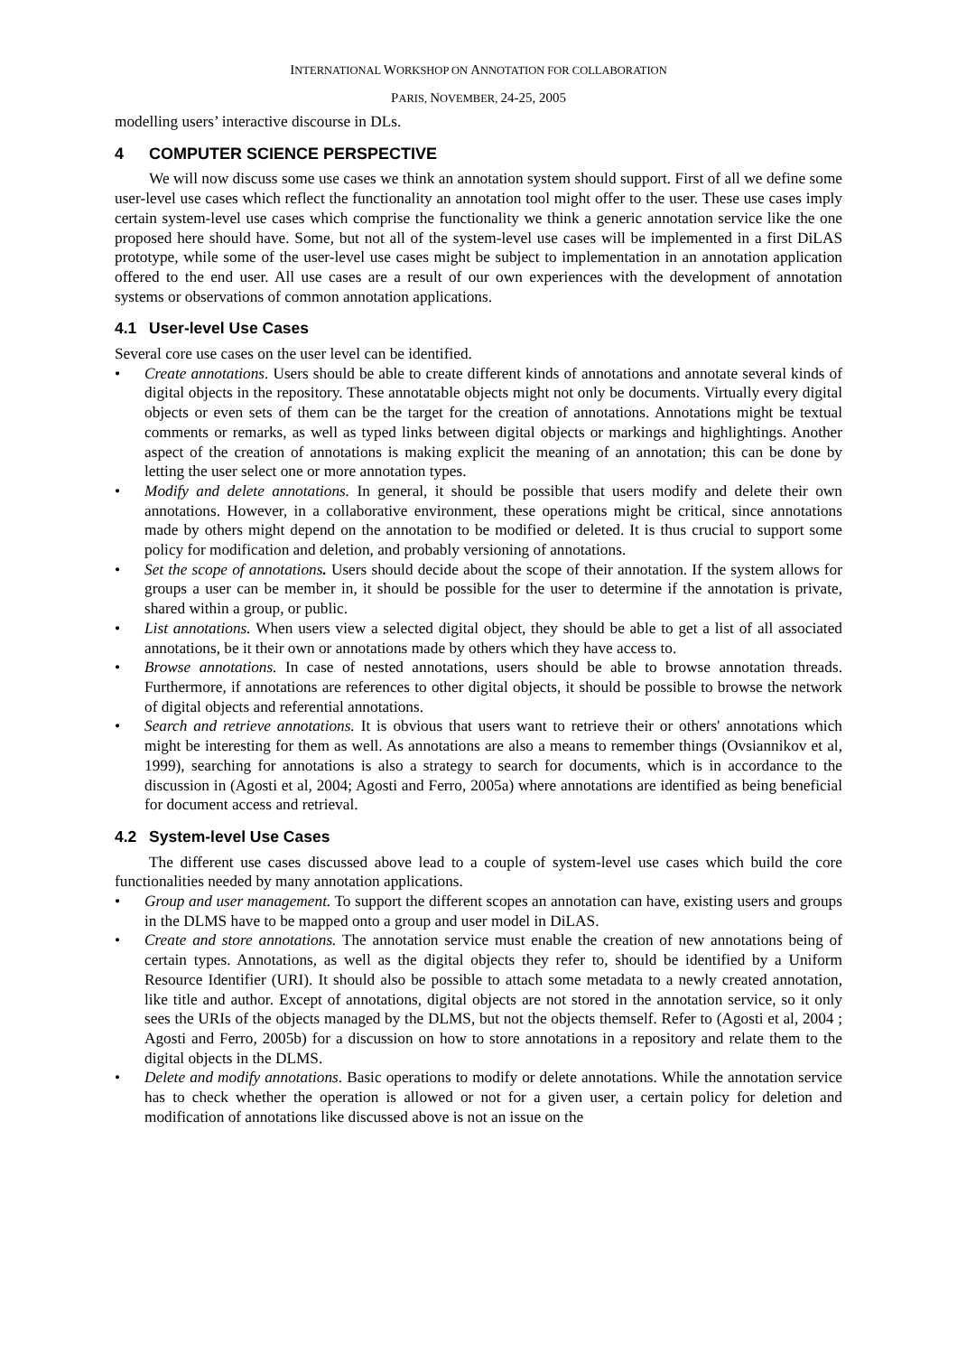INTERNATIONAL WORKSHOP ON ANNOTATION FOR COLLABORATION
PARIS, NOVEMBER, 24-25, 2005
modelling users’ interactive discourse in DLs.
4 COMPUTER SCIENCE PERSPECTIVE
We will now discuss some use cases we think an annotation system should support. First of all we define some user-level use cases which reflect the functionality an annotation tool might offer to the user. These use cases imply certain system-level use cases which comprise the functionality we think a generic annotation service like the one proposed here should have. Some, but not all of the system-level use cases will be implemented in a first DiLAS prototype, while some of the user-level use cases might be subject to implementation in an annotation application offered to the end user. All use cases are a result of our own experiences with the development of annotation systems or observations of common annotation applications.
4.1 User-level Use Cases
Several core use cases on the user level can be identified.
• Create annotations. Users should be able to create different kinds of annotations and annotate several kinds of digital objects in the repository. These annotatable objects might not only be documents. Virtually every digital objects or even sets of them can be the target for the creation of annotations. Annotations might be textual comments or remarks, as well as typed links between digital objects or markings and highlightings. Another aspect of the creation of annotations is making explicit the meaning of an annotation; this can be done by letting the user select one or more annotation types.
• Modify and delete annotations. In general, it should be possible that users modify and delete their own annotations. However, in a collaborative environment, these operations might be critical, since annotations made by others might depend on the annotation to be modified or deleted. It is thus crucial to support some policy for modification and deletion, and probably versioning of annotations.
• Set the scope of annotations. Users should decide about the scope of their annotation. If the system allows for groups a user can be member in, it should be possible for the user to determine if the annotation is private, shared within a group, or public.
• List annotations. When users view a selected digital object, they should be able to get a list of all associated annotations, be it their own or annotations made by others which they have access to.
• Browse annotations. In case of nested annotations, users should be able to browse annotation threads. Furthermore, if annotations are references to other digital objects, it should be possible to browse the network of digital objects and referential annotations.
• Search and retrieve annotations. It is obvious that users want to retrieve their or others' annotations which might be interesting for them as well. As annotations are also a means to remember things (Ovsiannikov et al, 1999), searching for annotations is also a strategy to search for documents, which is in accordance to the discussion in (Agosti et al, 2004; Agosti and Ferro, 2005a) where annotations are identified as being beneficial for document access and retrieval.
4.2 System-level Use Cases
The different use cases discussed above lead to a couple of system-level use cases which build the core functionalities needed by many annotation applications.
• Group and user management. To support the different scopes an annotation can have, existing users and groups in the DLMS have to be mapped onto a group and user model in DiLAS.
• Create and store annotations. The annotation service must enable the creation of new annotations being of certain types. Annotations, as well as the digital objects they refer to, should be identified by a Uniform Resource Identifier (URI). It should also be possible to attach some metadata to a newly created annotation, like title and author. Except of annotations, digital objects are not stored in the annotation service, so it only sees the URIs of the objects managed by the DLMS, but not the objects themself. Refer to (Agosti et al, 2004 ; Agosti and Ferro, 2005b) for a discussion on how to store annotations in a repository and relate them to the digital objects in the DLMS.
• Delete and modify annotations. Basic operations to modify or delete annotations. While the annotation service has to check whether the operation is allowed or not for a given user, a certain policy for deletion and modification of annotations like discussed above is not an issue on the